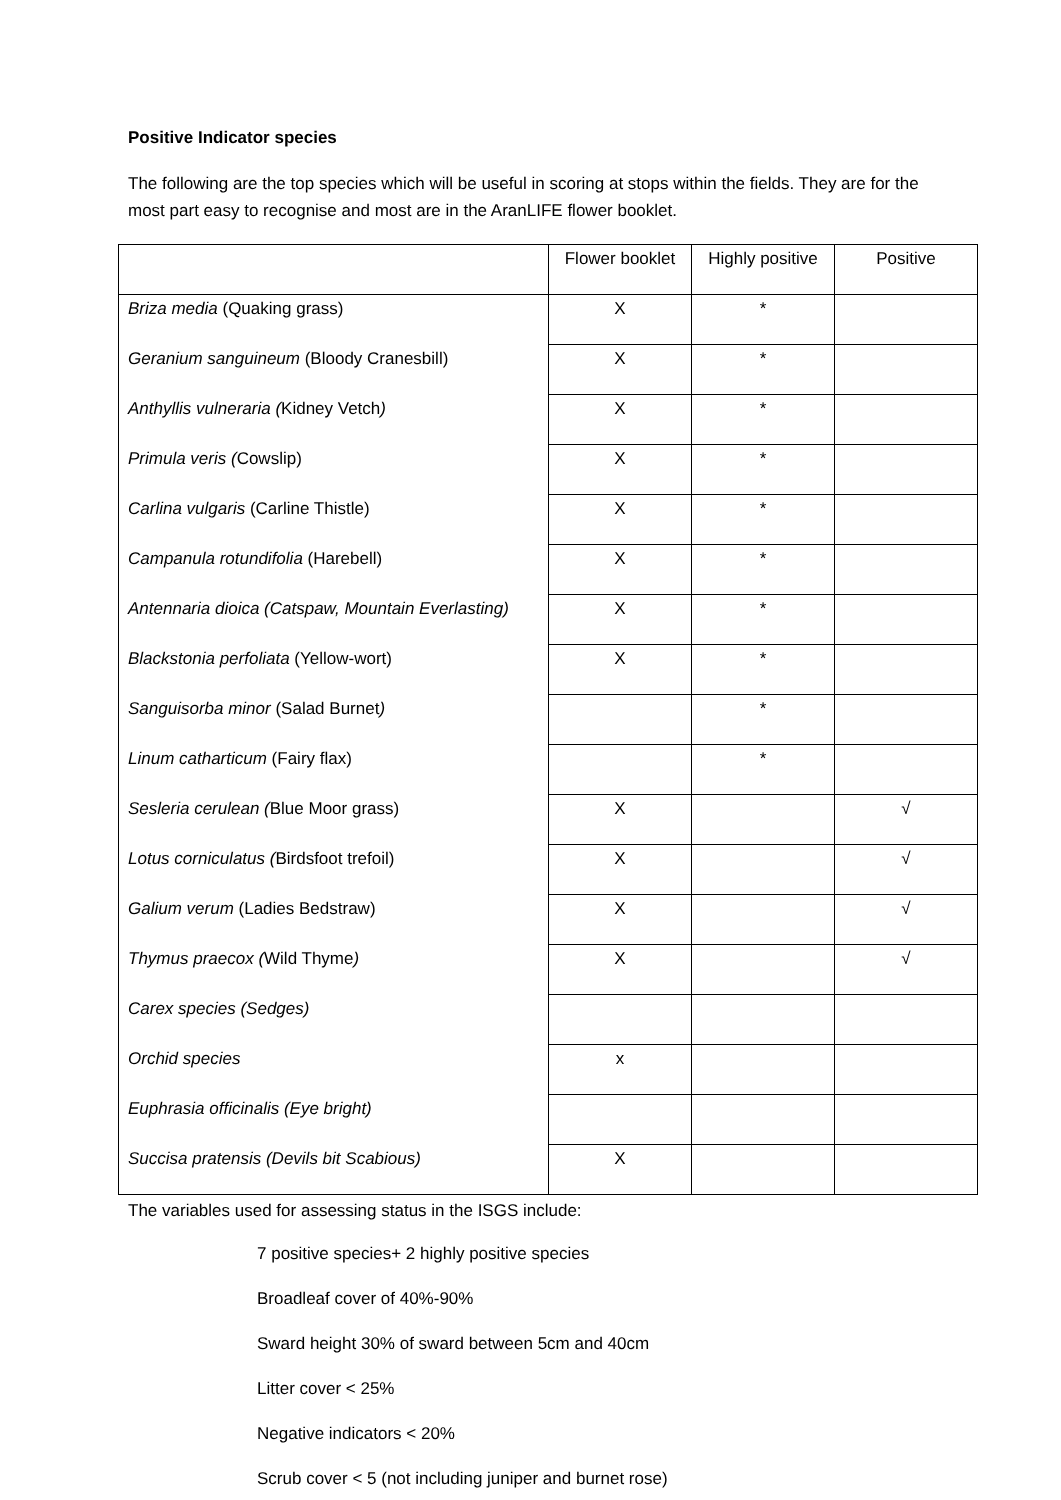Positive Indicator species
The following are the top species which will be useful in scoring at stops within the fields. They are for the most part easy to recognise and most are in the AranLIFE flower booklet.
| | Flower booklet | Highly positive | Positive |
| --- | --- | --- | --- |
| Briza media (Quaking grass) | X | * | |
| Geranium sanguineum (Bloody Cranesbill) | X | * | |
| Anthyllis vulneraria ( Kidney Vetch ) | X | * | |
| Primula veris ( Cowslip) | X | * | |
| Carlina vulgaris (Carline Thistle) | X | * | |
| Campanula rotundifolia (Harebell) | X | * | |
| Antennaria dioica (Catspaw, Mountain Everlasting) | X | * | |
| Blackstonia perfoliata (Yellow-wort) | X | * | |
| Sanguisorba minor (Salad Burnet ) | | * | |
| Linum catharticum (Fairy flax) | | * | |
| Sesleria cerulean ( Blue Moor grass) | X | | √ |
| Lotus corniculatus ( Birdsfoot trefoil) | X | | √ |
| Galium verum (Ladies Bedstraw) | X | | √ |
| Thymus praecox ( Wild Thyme ) | X | | √ |
| Carex species (Sedges) | | | |
| Orchid species | x | | |
| Euphrasia officinalis (Eye bright) | | | |
| Succisa pratensis (Devils bit Scabious) | X | | |
The variables used for assessing status in the ISGS include:
7 positive species+ 2 highly positive species
Broadleaf cover of 40%-90%
Sward height 30% of sward between 5cm and 40cm
Litter cover < 25%
Negative indicators < 20%
Scrub cover < 5 (not including juniper and burnet rose)